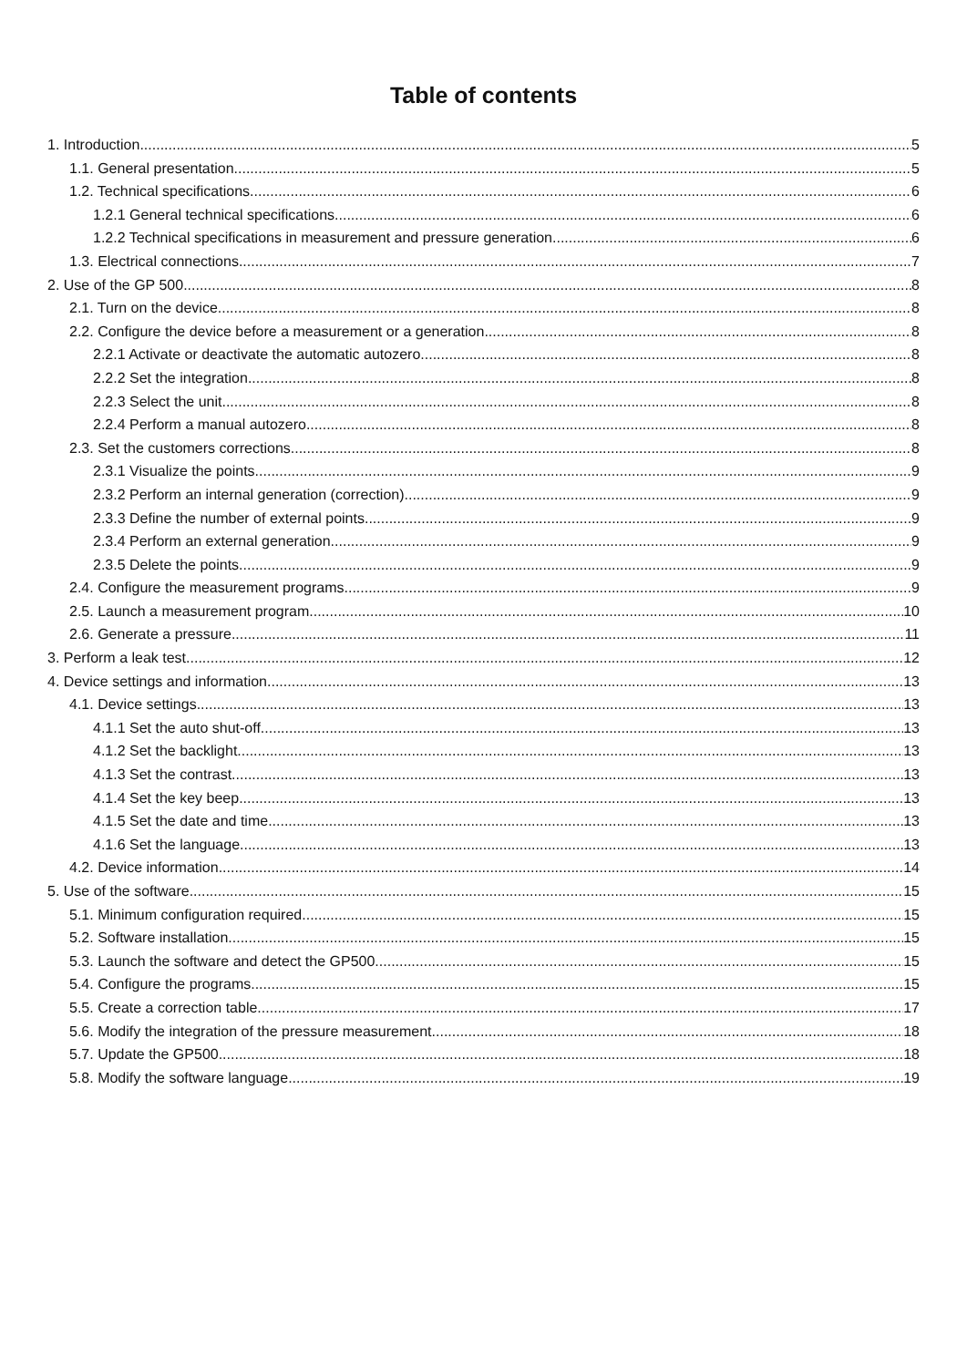Table of contents
1. Introduction 5
1.1. General presentation 5
1.2. Technical specifications 6
1.2.1 General technical specifications 6
1.2.2 Technical specifications in measurement and pressure generation 6
1.3. Electrical connections 7
2. Use of the GP 500 8
2.1. Turn on the device 8
2.2. Configure the device before a measurement or a generation 8
2.2.1 Activate or deactivate the automatic autozero 8
2.2.2 Set the integration 8
2.2.3 Select the unit 8
2.2.4 Perform a manual autozero 8
2.3. Set the customers corrections 8
2.3.1 Visualize the points 9
2.3.2 Perform an internal generation (correction) 9
2.3.3 Define the number of external points 9
2.3.4 Perform an external generation 9
2.3.5 Delete the points 9
2.4. Configure the measurement programs 9
2.5. Launch a measurement program 10
2.6. Generate a pressure 11
3. Perform a leak test 12
4. Device settings and information 13
4.1. Device settings 13
4.1.1 Set the auto shut-off 13
4.1.2 Set the backlight 13
4.1.3 Set the contrast 13
4.1.4 Set the key beep 13
4.1.5 Set the date and time 13
4.1.6 Set the language 13
4.2. Device information 14
5. Use of the software 15
5.1. Minimum configuration required 15
5.2. Software installation 15
5.3. Launch the software and detect the GP500 15
5.4. Configure the programs 15
5.5. Create a correction table 17
5.6. Modify the integration of the pressure measurement 18
5.7. Update the GP500 18
5.8. Modify the software language 19